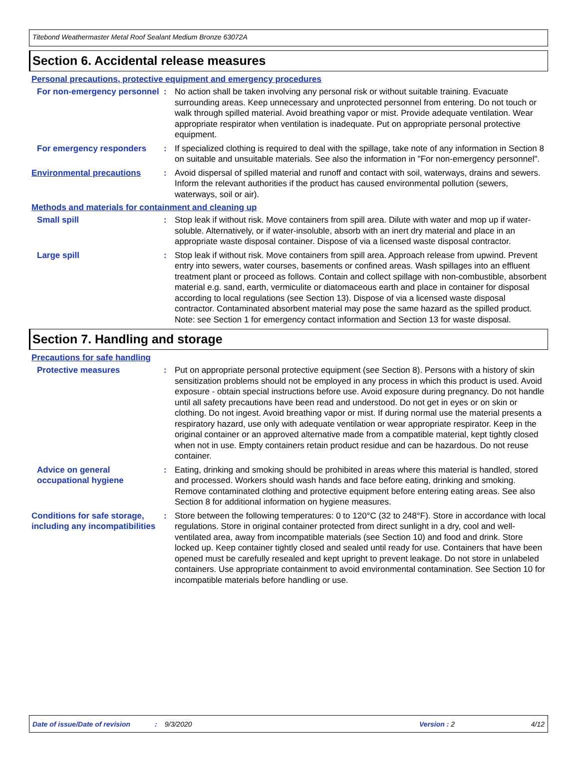Titebond Weathermaster Metal Roof Sealant Medium Bronze 63072A
Section 6. Accidental release measures
Personal precautions, protective equipment and emergency procedures
For non-emergency personnel
: No action shall be taken involving any personal risk or without suitable training. Evacuate surrounding areas. Keep unnecessary and unprotected personnel from entering. Do not touch or walk through spilled material. Avoid breathing vapor or mist. Provide adequate ventilation. Wear appropriate respirator when ventilation is inadequate. Put on appropriate personal protective equipment.
For emergency responders : If specialized clothing is required to deal with the spillage, take note of any information in Section 8 on suitable and unsuitable materials. See also the information in "For non-emergency personnel".
Environmental precautions : Avoid dispersal of spilled material and runoff and contact with soil, waterways, drains and sewers. Inform the relevant authorities if the product has caused environmental pollution (sewers, waterways, soil or air).
Methods and materials for containment and cleaning up
Small spill : Stop leak if without risk. Move containers from spill area. Dilute with water and mop up if water-soluble. Alternatively, or if water-insoluble, absorb with an inert dry material and place in an appropriate waste disposal container. Dispose of via a licensed waste disposal contractor.
Large spill : Stop leak if without risk. Move containers from spill area. Approach release from upwind. Prevent entry into sewers, water courses, basements or confined areas. Wash spillages into an effluent treatment plant or proceed as follows. Contain and collect spillage with non-combustible, absorbent material e.g. sand, earth, vermiculite or diatomaceous earth and place in container for disposal according to local regulations (see Section 13). Dispose of via a licensed waste disposal contractor. Contaminated absorbent material may pose the same hazard as the spilled product. Note: see Section 1 for emergency contact information and Section 13 for waste disposal.
Section 7. Handling and storage
Precautions for safe handling
Protective measures : Put on appropriate personal protective equipment (see Section 8). Persons with a history of skin sensitization problems should not be employed in any process in which this product is used. Avoid exposure - obtain special instructions before use. Avoid exposure during pregnancy. Do not handle until all safety precautions have been read and understood. Do not get in eyes or on skin or clothing. Do not ingest. Avoid breathing vapor or mist. If during normal use the material presents a respiratory hazard, use only with adequate ventilation or wear appropriate respirator. Keep in the original container or an approved alternative made from a compatible material, kept tightly closed when not in use. Empty containers retain product residue and can be hazardous. Do not reuse container.
Advice on general occupational hygiene
: Eating, drinking and smoking should be prohibited in areas where this material is handled, stored and processed. Workers should wash hands and face before eating, drinking and smoking. Remove contaminated clothing and protective equipment before entering eating areas. See also Section 8 for additional information on hygiene measures.
Conditions for safe storage, including any incompatibilities
: Store between the following temperatures: 0 to 120°C (32 to 248°F). Store in accordance with local regulations. Store in original container protected from direct sunlight in a dry, cool and well-ventilated area, away from incompatible materials (see Section 10) and food and drink. Store locked up. Keep container tightly closed and sealed until ready for use. Containers that have been opened must be carefully resealed and kept upright to prevent leakage. Do not store in unlabeled containers. Use appropriate containment to avoid environmental contamination. See Section 10 for incompatible materials before handling or use.
Date of issue/Date of revision: 9/3/2020 Version : 2 4/12